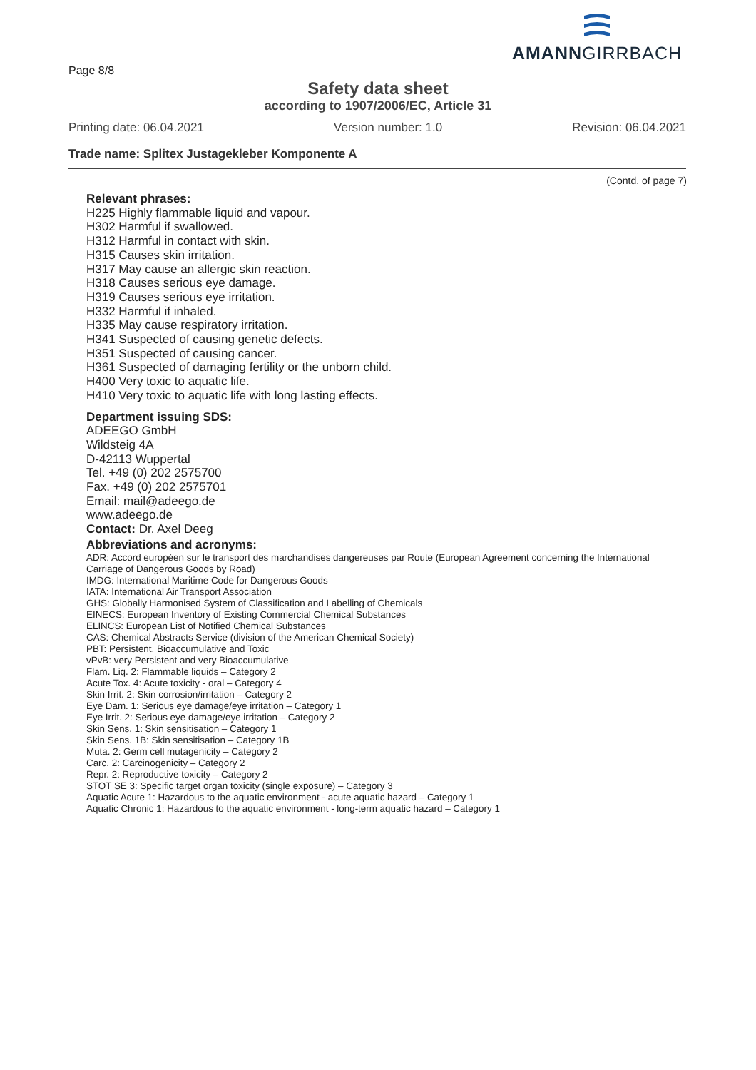Page 8/8
AMANNGIRRBACH
Safety data sheet
according to 1907/2006/EC, Article 31
Printing date: 06.04.2021 Version number: 1.0 Revision: 06.04.2021
Trade name: Splitex Justagekleber Komponente A
(Contd. of page 7)
Relevant phrases:
H225 Highly flammable liquid and vapour.
H302 Harmful if swallowed.
H312 Harmful in contact with skin.
H315 Causes skin irritation.
H317 May cause an allergic skin reaction.
H318 Causes serious eye damage.
H319 Causes serious eye irritation.
H332 Harmful if inhaled.
H335 May cause respiratory irritation.
H341 Suspected of causing genetic defects.
H351 Suspected of causing cancer.
H361 Suspected of damaging fertility or the unborn child.
H400 Very toxic to aquatic life.
H410 Very toxic to aquatic life with long lasting effects.
Department issuing SDS:
ADEEGO GmbH
Wildsteig 4A
D-42113 Wuppertal
Tel. +49 (0) 202 2575700
Fax. +49 (0) 202 2575701
Email: mail@adeego.de
www.adeego.de
Contact: Dr. Axel Deeg
Abbreviations and acronyms:
ADR: Accord européen sur le transport des marchandises dangereuses par Route (European Agreement concerning the International Carriage of Dangerous Goods by Road)
IMDG: International Maritime Code for Dangerous Goods
IATA: International Air Transport Association
GHS: Globally Harmonised System of Classification and Labelling of Chemicals
EINECS: European Inventory of Existing Commercial Chemical Substances
ELINCS: European List of Notified Chemical Substances
CAS: Chemical Abstracts Service (division of the American Chemical Society)
PBT: Persistent, Bioaccumulative and Toxic
vPvB: very Persistent and very Bioaccumulative
Flam. Liq. 2: Flammable liquids – Category 2
Acute Tox. 4: Acute toxicity - oral – Category 4
Skin Irrit. 2: Skin corrosion/irritation – Category 2
Eye Dam. 1: Serious eye damage/eye irritation – Category 1
Eye Irrit. 2: Serious eye damage/eye irritation – Category 2
Skin Sens. 1: Skin sensitisation – Category 1
Skin Sens. 1B: Skin sensitisation – Category 1B
Muta. 2: Germ cell mutagenicity – Category 2
Carc. 2: Carcinogenicity – Category 2
Repr. 2: Reproductive toxicity – Category 2
STOT SE 3: Specific target organ toxicity (single exposure) – Category 3
Aquatic Acute 1: Hazardous to the aquatic environment - acute aquatic hazard – Category 1
Aquatic Chronic 1: Hazardous to the aquatic environment - long-term aquatic hazard – Category 1